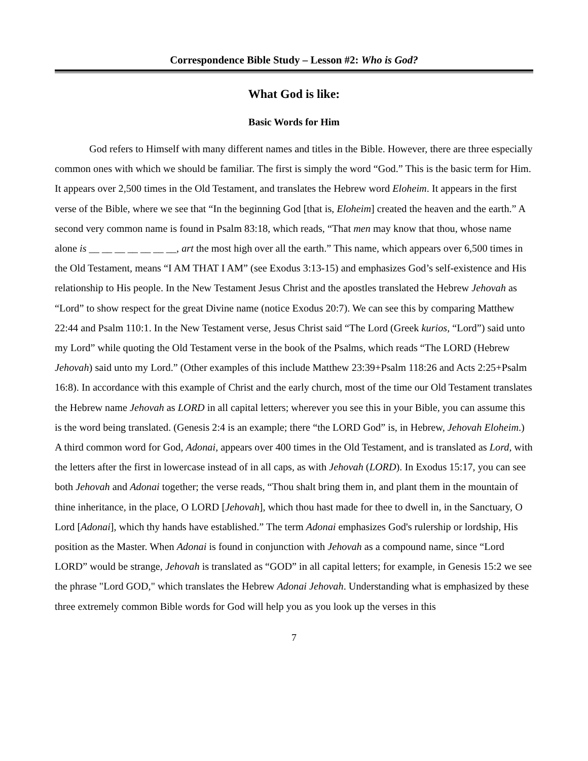Correspondence Bible Study – Lesson #2: Who is God?
What God is like:
Basic Words for Him
God refers to Himself with many different names and titles in the Bible. However, there are three especially common ones with which we should be familiar. The first is simply the word “God.” This is the basic term for Him. It appears over 2,500 times in the Old Testament, and translates the Hebrew word Eloheim. It appears in the first verse of the Bible, where we see that “In the beginning God [that is, Eloheim] created the heaven and the earth.” A second very common name is found in Psalm 83:18, which reads, “That men may know that thou, whose name alone is __ __ __ __ __ __ __, art the most high over all the earth.” This name, which appears over 6,500 times in the Old Testament, means “I AM THAT I AM” (see Exodus 3:13-15) and emphasizes God’s self-existence and His relationship to His people. In the New Testament Jesus Christ and the apostles translated the Hebrew Jehovah as “Lord” to show respect for the great Divine name (notice Exodus 20:7). We can see this by comparing Matthew 22:44 and Psalm 110:1. In the New Testament verse, Jesus Christ said “The Lord (Greek kurios, “Lord”) said unto my Lord” while quoting the Old Testament verse in the book of the Psalms, which reads “The LORD (Hebrew Jehovah) said unto my Lord.” (Other examples of this include Matthew 23:39+Psalm 118:26 and Acts 2:25+Psalm 16:8). In accordance with this example of Christ and the early church, most of the time our Old Testament translates the Hebrew name Jehovah as LORD in all capital letters; wherever you see this in your Bible, you can assume this is the word being translated. (Genesis 2:4 is an example; there “the LORD God” is, in Hebrew, Jehovah Eloheim.) A third common word for God, Adonai, appears over 400 times in the Old Testament, and is translated as Lord, with the letters after the first in lowercase instead of in all caps, as with Jehovah (LORD). In Exodus 15:17, you can see both Jehovah and Adonai together; the verse reads, “Thou shalt bring them in, and plant them in the mountain of thine inheritance, in the place, O LORD [Jehovah], which thou hast made for thee to dwell in, in the Sanctuary, O Lord [Adonai], which thy hands have established.” The term Adonai emphasizes God's rulership or lordship, His position as the Master. When Adonai is found in conjunction with Jehovah as a compound name, since “Lord LORD” would be strange, Jehovah is translated as “GOD” in all capital letters; for example, in Genesis 15:2 we see the phrase "Lord GOD," which translates the Hebrew Adonai Jehovah. Understanding what is emphasized by these three extremely common Bible words for God will help you as you look up the verses in this
7